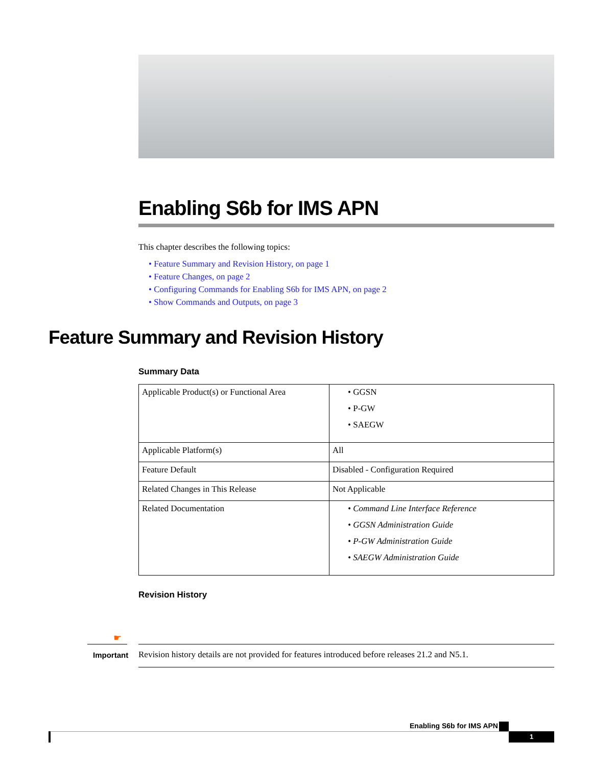Enabling S6b for IMS APN
This chapter describes the following topics:
• Feature Summary and Revision History, on page 1
• Feature Changes, on page 2
• Configuring Commands for Enabling S6b for IMS APN, on page 2
• Show Commands and Outputs, on page 3
Feature Summary and Revision History
Summary Data
| Applicable Product(s) or Functional Area | • GGSN • P-GW • SAEGW |
| Applicable Platform(s) | All |
| Feature Default | Disabled - Configuration Required |
| Related Changes in This Release | Not Applicable |
| Related Documentation | • Command Line Interface Reference • GGSN Administration Guide • P-GW Administration Guide • SAEGW Administration Guide |
Revision History
☛
Important
Revision history details are not provided for features introduced before releases 21.2 and N5.1.
Enabling S6b for IMS APN
1